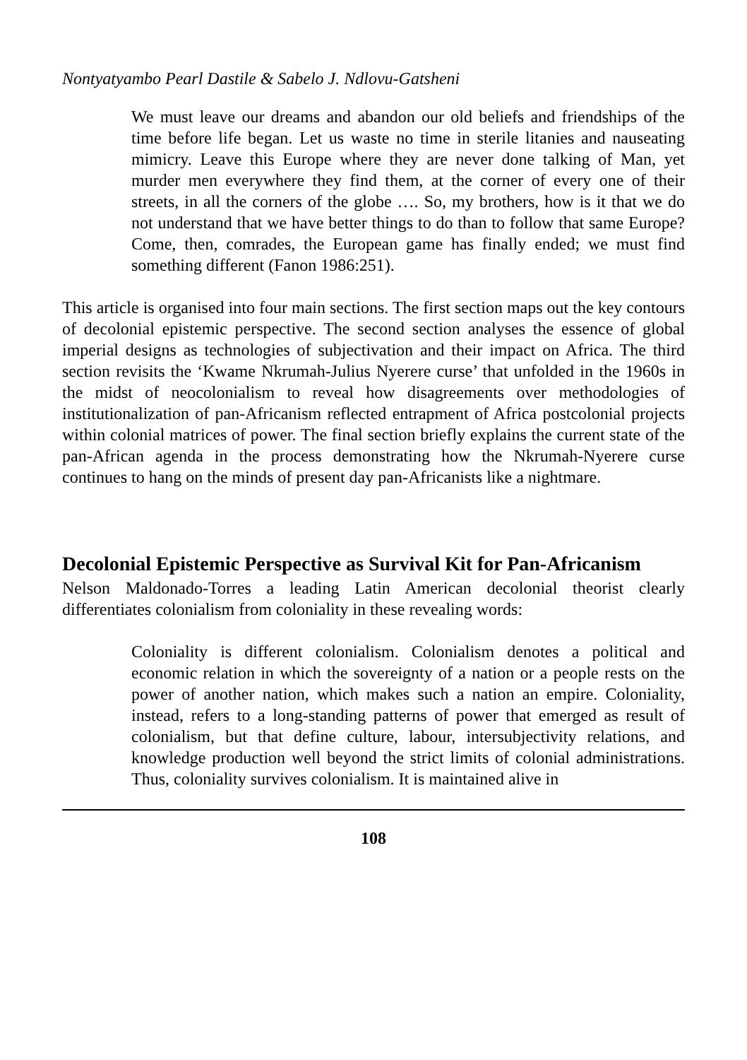Nontyatyambo Pearl Dastile & Sabelo J. Ndlovu-Gatsheni
We must leave our dreams and abandon our old beliefs and friendships of the time before life began. Let us waste no time in sterile litanies and nauseating mimicry. Leave this Europe where they are never done talking of Man, yet murder men everywhere they find them, at the corner of every one of their streets, in all the corners of the globe …. So, my brothers, how is it that we do not understand that we have better things to do than to follow that same Europe? Come, then, comrades, the European game has finally ended; we must find something different (Fanon 1986:251).
This article is organised into four main sections. The first section maps out the key contours of decolonial epistemic perspective. The second section analyses the essence of global imperial designs as technologies of subjectivation and their impact on Africa. The third section revisits the ‘Kwame Nkrumah-Julius Nyerere curse’ that unfolded in the 1960s in the midst of neocolonialism to reveal how disagreements over methodologies of institutionalization of pan-Africanism reflected entrapment of Africa postcolonial projects within colonial matrices of power. The final section briefly explains the current state of the pan-African agenda in the process demonstrating how the Nkrumah-Nyerere curse continues to hang on the minds of present day pan-Africanists like a nightmare.
Decolonial Epistemic Perspective as Survival Kit for Pan-Africanism
Nelson Maldonado-Torres a leading Latin American decolonial theorist clearly differentiates colonialism from coloniality in these revealing words:
Coloniality is different colonialism. Colonialism denotes a political and economic relation in which the sovereignty of a nation or a people rests on the power of another nation, which makes such a nation an empire. Coloniality, instead, refers to a long-standing patterns of power that emerged as result of colonialism, but that define culture, labour, intersubjectivity relations, and knowledge production well beyond the strict limits of colonial administrations. Thus, coloniality survives colonialism. It is maintained alive in
108